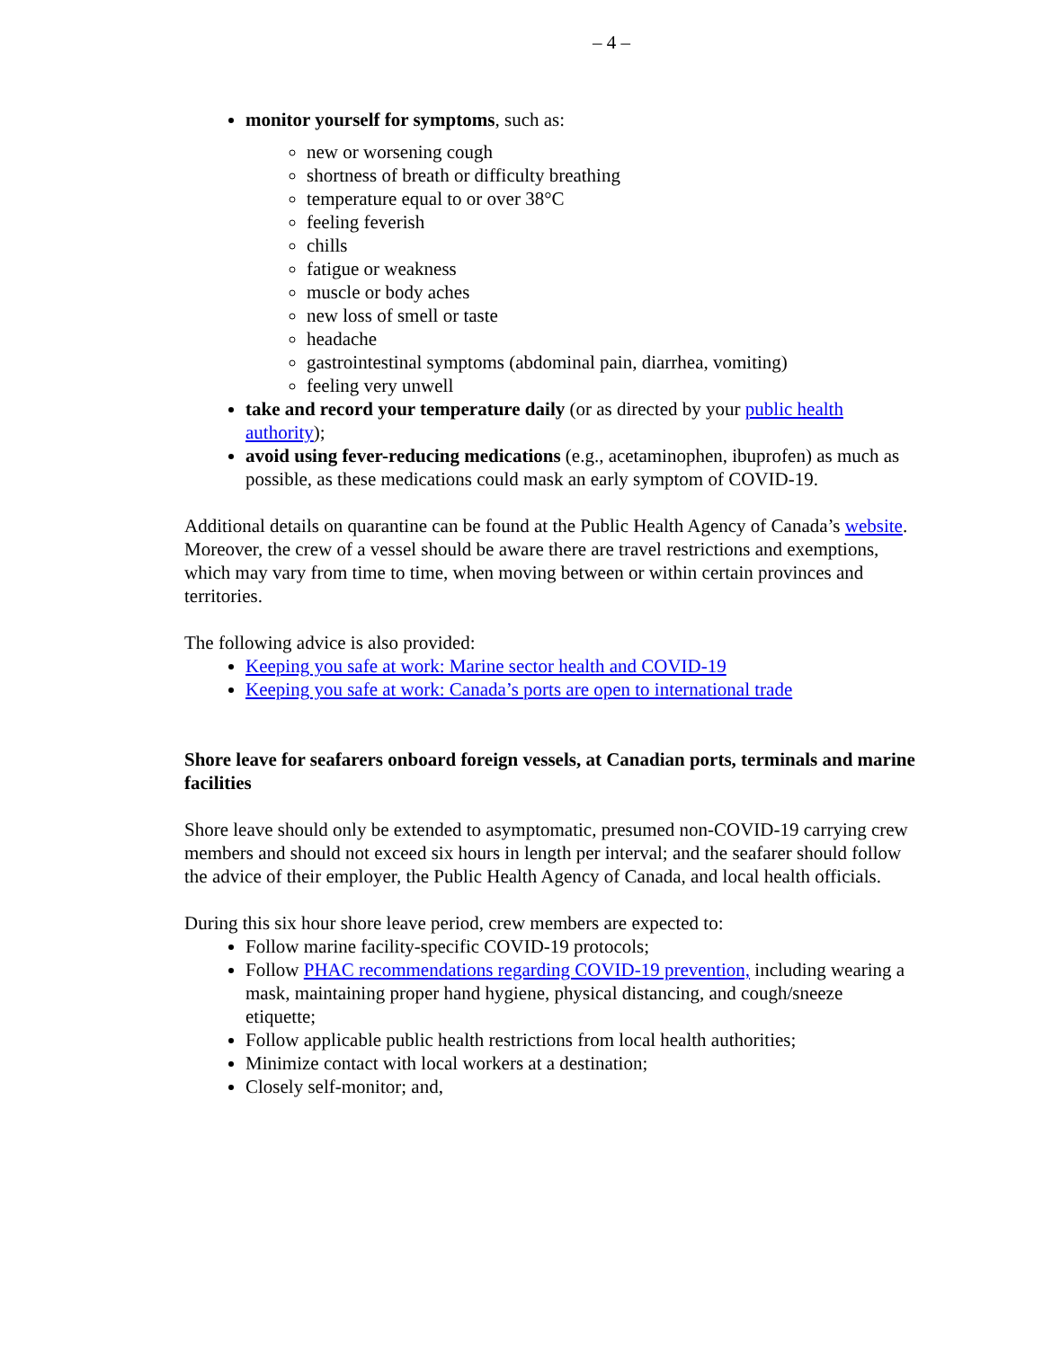– 4 –
monitor yourself for symptoms, such as:
new or worsening cough
shortness of breath or difficulty breathing
temperature equal to or over 38°C
feeling feverish
chills
fatigue or weakness
muscle or body aches
new loss of smell or taste
headache
gastrointestinal symptoms (abdominal pain, diarrhea, vomiting)
feeling very unwell
take and record your temperature daily (or as directed by your public health authority);
avoid using fever-reducing medications (e.g., acetaminophen, ibuprofen) as much as possible, as these medications could mask an early symptom of COVID-19.
Additional details on quarantine can be found at the Public Health Agency of Canada’s website. Moreover, the crew of a vessel should be aware there are travel restrictions and exemptions, which may vary from time to time, when moving between or within certain provinces and territories.
The following advice is also provided:
Keeping you safe at work: Marine sector health and COVID-19
Keeping you safe at work: Canada’s ports are open to international trade
Shore leave for seafarers onboard foreign vessels, at Canadian ports, terminals and marine facilities
Shore leave should only be extended to asymptomatic, presumed non-COVID-19 carrying crew members and should not exceed six hours in length per interval; and the seafarer should follow the advice of their employer, the Public Health Agency of Canada, and local health officials.
During this six hour shore leave period, crew members are expected to:
Follow marine facility-specific COVID-19 protocols;
Follow PHAC recommendations regarding COVID-19 prevention, including wearing a mask, maintaining proper hand hygiene, physical distancing, and cough/sneeze etiquette;
Follow applicable public health restrictions from local health authorities;
Minimize contact with local workers at a destination;
Closely self-monitor; and,